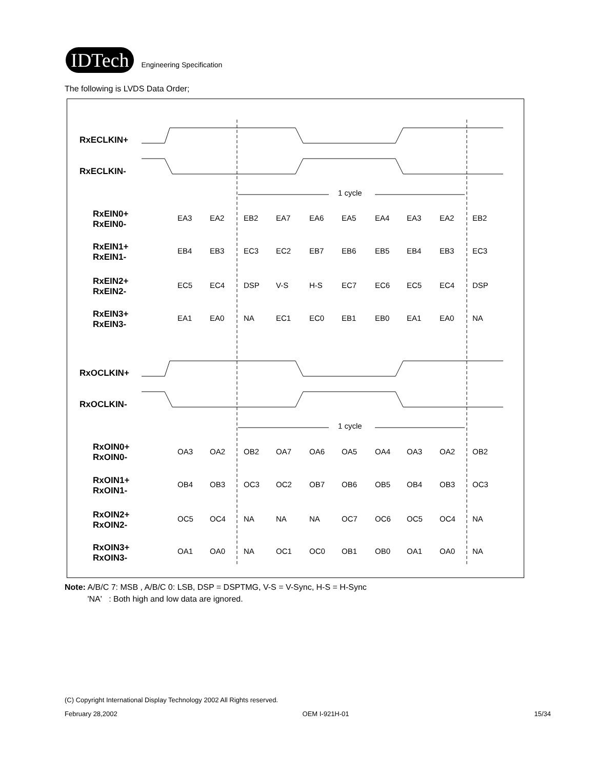IDTech
Engineering Specification
The following is LVDS Data Order;
1 cycle
1 cycle
EA3
EA2
EB2
EA7
EA6
EA5
EA4
EA3
EA2
EB2
EB4
EB3
EC3
EC2
EB7
EB6
EB5
EB4
EB3
EC3
EC5
EC4
DSP
V-S
H-S
EC7
EC6
EC5
EC4
DSP
EA1
EA0
NA
EC1
EC0
EB1
EB0
EA1
EA0
NA
OA3
OA2
OB2
OA7
OA6
OA5
OA4
OA3
OA2
OB2
OB4
OB3
OC3
OC2
OB7
OB6
OB5
OB4
OB3
OC3
OC5
OC4
NA
NA
NA
OC7
OC6
OC5
OC4
NA
OA1
OA0
NA
OC1
OC0
OB1
OB0
OA1
OA0
NA
RxECLKIN+
RxECLKIN-
RxEIN0+
RxEIN0-
RxEIN1+
RxEIN1-
RxEIN2+
RxEIN2-
RxEIN3+
RxEIN3-
RxOCLKIN+
RxOCLKIN-
RxOIN0+
RxOIN0-
RxOIN1+
RxOIN1-
RxOIN2+
RxOIN2-
RxOIN3+
RxOIN3-
Note: A/B/C 7: MSB , A/B/C 0: LSB, DSP = DSPTMG, V-S = V-Sync, H-S = H-Sync
'NA' : Both high and low data are ignored.
(C) Copyright International Display Technology 2002 All Rights reserved.
February 28,2002 OEM I-921H-01 15/34